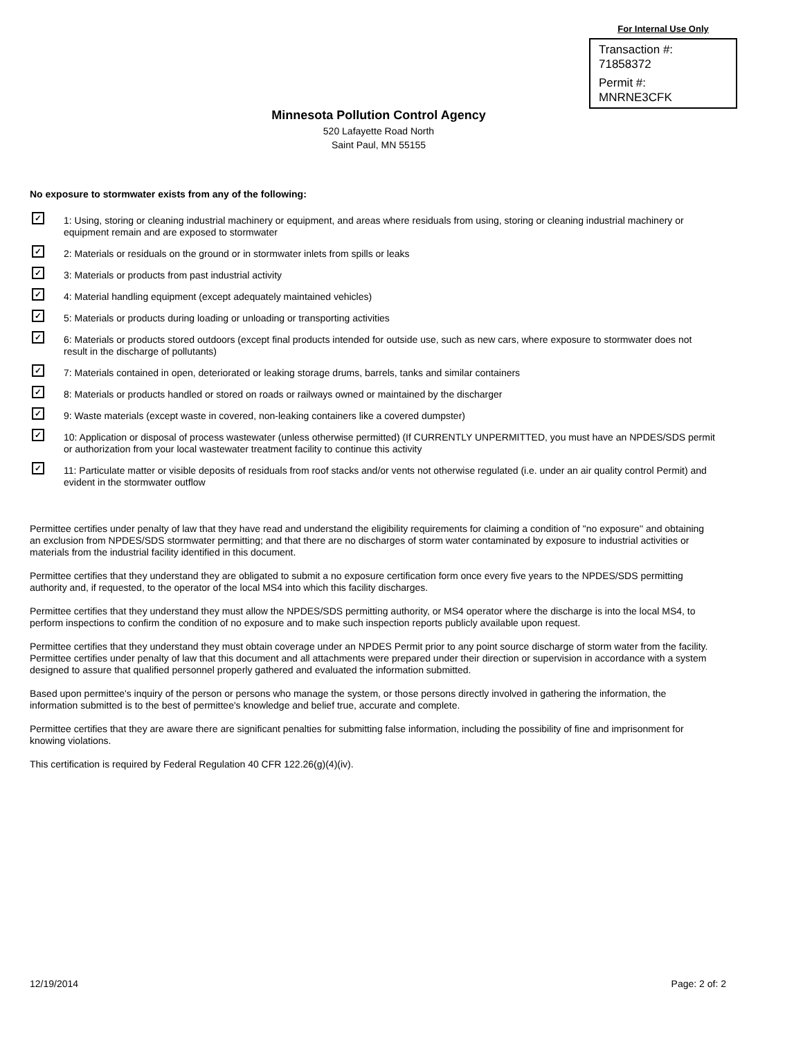For Internal Use Only
Transaction #:
71858372
Permit #:
MNRNE3CFK
Minnesota Pollution Control Agency
520 Lafayette Road North
Saint Paul, MN 55155
No exposure to stormwater exists from any of the following:
✓ 1: Using, storing or cleaning industrial machinery or equipment, and areas where residuals from using, storing or cleaning industrial machinery or equipment remain and are exposed to stormwater
✓ 2: Materials or residuals on the ground or in stormwater inlets from spills or leaks
✓ 3: Materials or products from past industrial activity
✓ 4: Material handling equipment (except adequately maintained vehicles)
✓ 5: Materials or products during loading or unloading or transporting activities
✓ 6: Materials or products stored outdoors (except final products intended for outside use, such as new cars, where exposure to stormwater does not result in the discharge of pollutants)
✓ 7: Materials contained in open, deteriorated or leaking storage drums, barrels, tanks and similar containers
✓ 8: Materials or products handled or stored on roads or railways owned or maintained by the discharger
✓ 9: Waste materials (except waste in covered, non-leaking containers like a covered dumpster)
✓ 10: Application or disposal of process wastewater (unless otherwise permitted) (If CURRENTLY UNPERMITTED, you must have an NPDES/SDS permit or authorization from your local wastewater treatment facility to continue this activity
✓ 11: Particulate matter or visible deposits of residuals from roof stacks and/or vents not otherwise regulated (i.e. under an air quality control Permit) and evident in the stormwater outflow
Permittee certifies under penalty of law that they have read and understand the eligibility requirements for claiming a condition of ''no exposure'' and obtaining an exclusion from NPDES/SDS stormwater permitting; and that there are no discharges of storm water contaminated by exposure to industrial activities or materials from the industrial facility identified in this document.
Permittee certifies that they understand they are obligated to submit a no exposure certification form once every five years to the NPDES/SDS permitting authority and, if requested, to the operator of the local MS4 into which this facility discharges.
Permittee certifies that they understand they must allow the NPDES/SDS permitting authority, or MS4 operator where the discharge is into the local MS4, to perform inspections to confirm the condition of no exposure and to make such inspection reports publicly available upon request.
Permittee certifies that they understand they must obtain coverage under an NPDES Permit prior to any point source discharge of storm water from the facility. Permittee certifies under penalty of law that this document and all attachments were prepared under their direction or supervision in accordance with a system designed to assure that qualified personnel properly gathered and evaluated the information submitted.
Based upon permittee's inquiry of the person or persons who manage the system, or those persons directly involved in gathering the information, the information submitted is to the best of permittee's knowledge and belief true, accurate and complete.
Permittee certifies that they are aware there are significant penalties for submitting false information, including the possibility of fine and imprisonment for knowing violations.
This certification is required by Federal Regulation 40 CFR 122.26(g)(4)(iv).
12/19/2014 Page: 2 of: 2